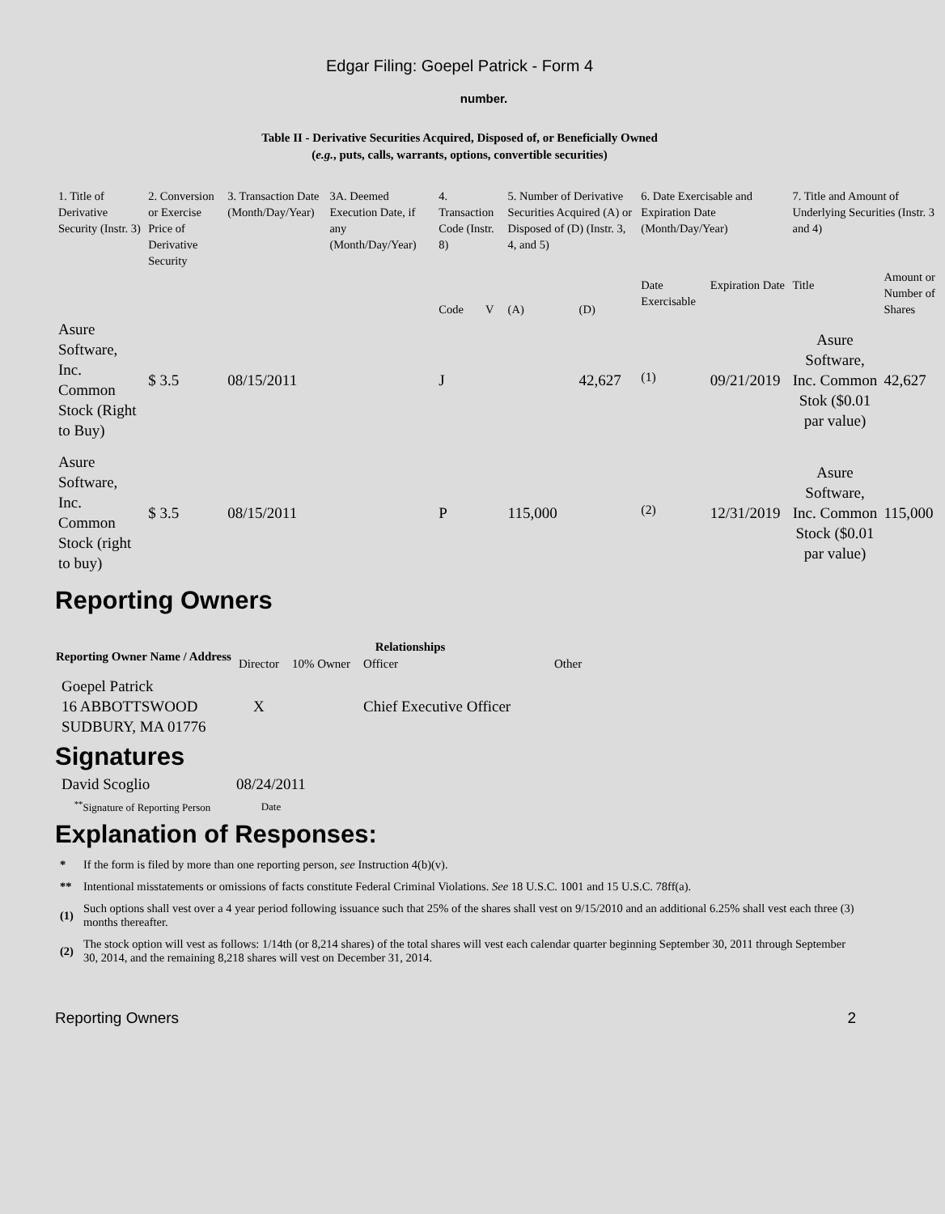Edgar Filing: Goepel Patrick - Form 4
number.
Table II - Derivative Securities Acquired, Disposed of, or Beneficially Owned
(e.g., puts, calls, warrants, options, convertible securities)
| 1. Title of Derivative Security (Instr. 3) | 2. Conversion or Exercise Price of Derivative Security | 3. Transaction Date (Month/Day/Year) | 3A. Deemed Execution Date, if any (Month/Day/Year) | 4. Transaction Code (Instr. 8) | | 5. Number of Derivative Securities Acquired (A) or Disposed of (D) (Instr. 3, 4, and 5) | | 6. Date Exercisable and Expiration Date (Month/Day/Year) | | 7. Title and Amount of Underlying Securities (Instr. 3 and 4) | |
| --- | --- | --- | --- | --- | --- | --- | --- | --- | --- | --- | --- |
| | | | | Code | V | (A) | (D) | Date Exercisable | Expiration Date | Title | Amount or Number of Shares |
| Asure Software, Inc. Common Stock (Right to Buy) | $ 3.5 | 08/15/2011 | | J | | | 42,627 | <sup>(1)</sup> | 09/21/2019 | Asure Software, Inc. Common Stok ($0.01 par value) | 42,627 |
| Asure Software, Inc. Common Stock (right to buy) | $ 3.5 | 08/15/2011 | | P | | 115,000 | | <sup>(2)</sup> | 12/31/2019 | Asure Software, Inc. Common Stock ($0.01 par value) | 115,000 |
Reporting Owners
| Reporting Owner Name / Address | Relationships | | | |
| --- | --- | --- | --- | --- |
| | Director | 10% Owner | Officer | Other |
| Goepel Patrick 16 ABBOTTSWOOD SUDBURY, MA 01776 | X | | Chief Executive Officer | |
Signatures
| David Scoglio | 08/24/2011 |
| <sup>**</sup> Signature of Reporting Person | Date |
Explanation of Responses:
| * | If the form is filed by more than one reporting person, see Instruction 4(b)(v). |
| ** | Intentional misstatements or omissions of facts constitute Federal Criminal Violations. See 18 U.S.C. 1001 and 15 U.S.C. 78ff(a). |
| (1) | Such options shall vest over a 4 year period following issuance such that 25% of the shares shall vest on 9/15/2010 and an additional 6.25% shall vest each three (3) months thereafter. |
| (2) | The stock option will vest as follows: 1/14th (or 8,214 shares) of the total shares will vest each calendar quarter beginning September 30, 2011 through September 30, 2014, and the remaining 8,218 shares will vest on December 31, 2014. |
Reporting Owners 2